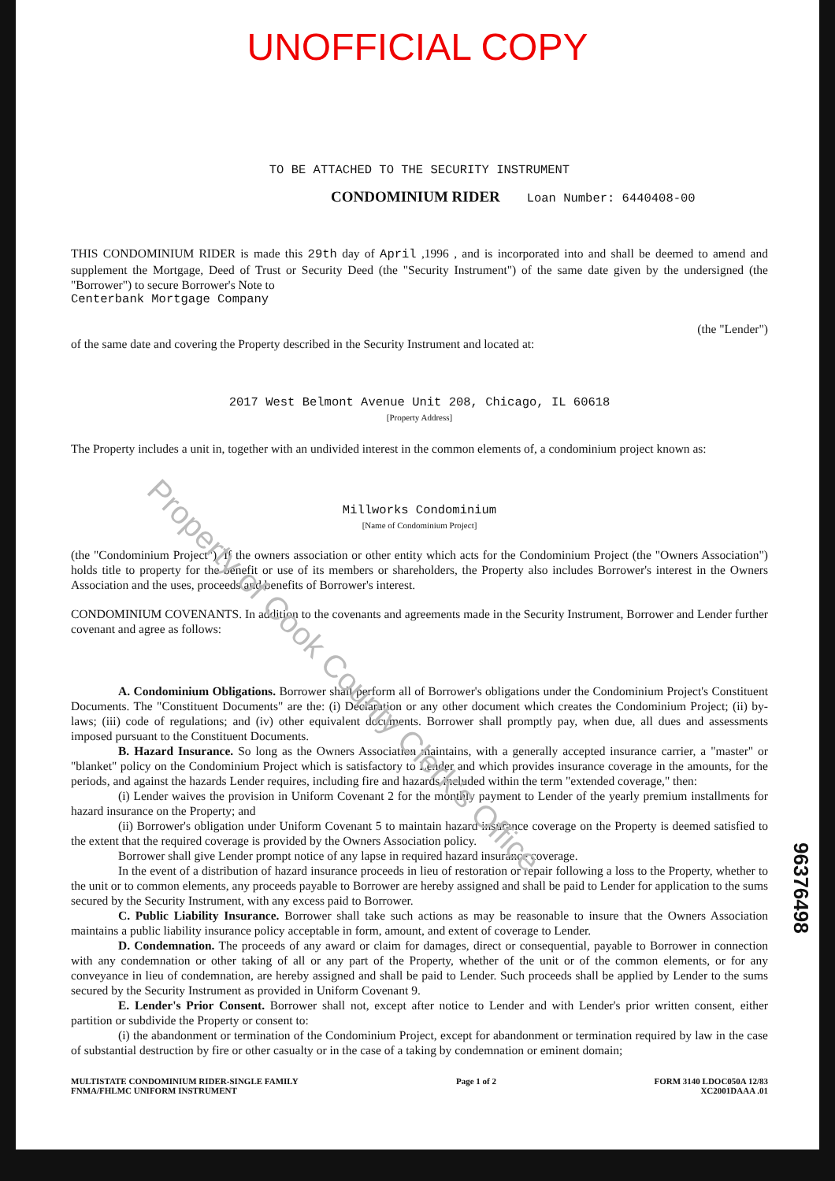Property of Cook County Clerk's Office
UNOFFICIAL COPY
TO BE ATTACHED TO THE SECURITY INSTRUMENT
CONDOMINIUM RIDER Loan Number: 6440408-00
THIS CONDOMINIUM RIDER is made this 29th day of April ,1996 , and is incorporated into and shall be deemed to amend and supplement the Mortgage, Deed of Trust or Security Deed (the "Security Instrument") of the same date given by the undersigned (the "Borrower") to secure Borrower's Note to
Centerbank Mortgage Company
(the "Lender")
of the same date and covering the Property described in the Security Instrument and located at:
2017 West Belmont Avenue Unit 208, Chicago, IL 60618
[Property Address]
The Property includes a unit in, together with an undivided interest in the common elements of, a condominium project known as:
Millworks Condominium
[Name of Condominium Project]
(the "Condominium Project"). If the owners association or other entity which acts for the Condominium Project (the "Owners Association") holds title to property for the benefit or use of its members or shareholders, the Property also includes Borrower's interest in the Owners Association and the uses, proceeds and benefits of Borrower's interest.
CONDOMINIUM COVENANTS. In addition to the covenants and agreements made in the Security Instrument, Borrower and Lender further covenant and agree as follows:
A. Condominium Obligations. Borrower shall perform all of Borrower's obligations under the Condominium Project's Constituent Documents. The "Constituent Documents" are the: (i) Declaration or any other document which creates the Condominium Project; (ii) by-laws; (iii) code of regulations; and (iv) other equivalent documents. Borrower shall promptly pay, when due, all dues and assessments imposed pursuant to the Constituent Documents.
B. Hazard Insurance. So long as the Owners Association maintains, with a generally accepted insurance carrier, a "master" or "blanket" policy on the Condominium Project which is satisfactory to Lender and which provides insurance coverage in the amounts, for the periods, and against the hazards Lender requires, including fire and hazards included within the term "extended coverage," then:
(i) Lender waives the provision in Uniform Covenant 2 for the monthly payment to Lender of the yearly premium installments for hazard insurance on the Property; and
(ii) Borrower's obligation under Uniform Covenant 5 to maintain hazard insurance coverage on the Property is deemed satisfied to the extent that the required coverage is provided by the Owners Association policy.
Borrower shall give Lender prompt notice of any lapse in required hazard insurance coverage.
In the event of a distribution of hazard insurance proceeds in lieu of restoration or repair following a loss to the Property, whether to the unit or to common elements, any proceeds payable to Borrower are hereby assigned and shall be paid to Lender for application to the sums secured by the Security Instrument, with any excess paid to Borrower.
C. Public Liability Insurance. Borrower shall take such actions as may be reasonable to insure that the Owners Association maintains a public liability insurance policy acceptable in form, amount, and extent of coverage to Lender.
D. Condemnation. The proceeds of any award or claim for damages, direct or consequential, payable to Borrower in connection with any condemnation or other taking of all or any part of the Property, whether of the unit or of the common elements, or for any conveyance in lieu of condemnation, are hereby assigned and shall be paid to Lender. Such proceeds shall be applied by Lender to the sums secured by the Security Instrument as provided in Uniform Covenant 9.
E. Lender's Prior Consent. Borrower shall not, except after notice to Lender and with Lender's prior written consent, either partition or subdivide the Property or consent to:
(i) the abandonment or termination of the Condominium Project, except for abandonment or termination required by law in the case of substantial destruction by fire or other casualty or in the case of a taking by condemnation or eminent domain;
MULTISTATE CONDOMINIUM RIDER-SINGLE FAMILY
FNMA/FHLMC UNIFORM INSTRUMENT
Page 1 of 2 FORM 3140 LDOC050A 12/83
XC2001DAAA .01
96376498